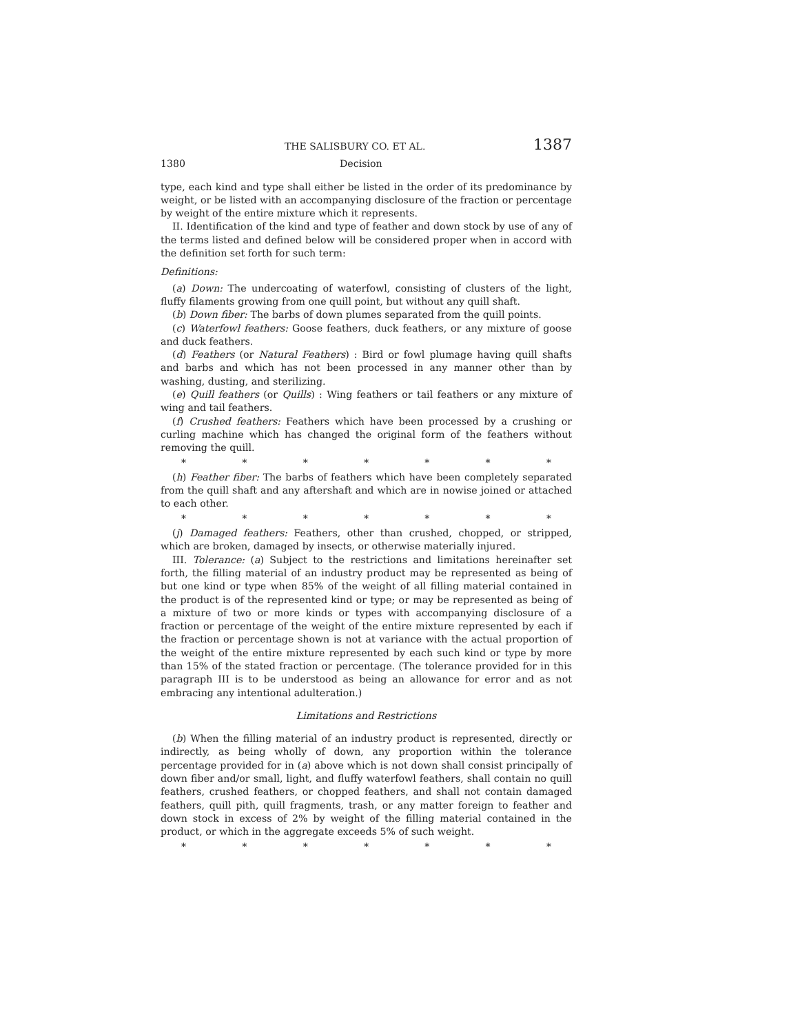THE SALISBURY CO. ET AL. 1387
1380 Decision
type, each kind and type shall either be listed in the order of its predominance by weight, or be listed with an accompanying disclosure of the fraction or percentage by weight of the entire mixture which it represents.
II. Identification of the kind and type of feather and down stock by use of any of the terms listed and defined below will be considered proper when in accord with the definition set forth for such term:
Definitions:
(a) Down: The undercoating of waterfowl, consisting of clusters of the light, fluffy filaments growing from one quill point, but without any quill shaft.
(b) Down fiber: The barbs of down plumes separated from the quill points.
(c) Waterfowl feathers: Goose feathers, duck feathers, or any mixture of goose and duck feathers.
(d) Feathers (or Natural Feathers) : Bird or fowl plumage having quill shafts and barbs and which has not been processed in any manner other than by washing, dusting, and sterilizing.
(e) Quill feathers (or Quills) : Wing feathers or tail feathers or any mixture of wing and tail feathers.
(f) Crushed feathers: Feathers which have been processed by a crushing or curling machine which has changed the original form of the feathers without removing the quill.
* * * * * * *
(h) Feather fiber: The barbs of feathers which have been completely separated from the quill shaft and any aftershaft and which are in nowise joined or attached to each other.
* * * * * * *
(j) Damaged feathers: Feathers, other than crushed, chopped, or stripped, which are broken, damaged by insects, or otherwise materially injured.
III. Tolerance: (a) Subject to the restrictions and limitations hereinafter set forth, the filling material of an industry product may be represented as being of but one kind or type when 85% of the weight of all filling material contained in the product is of the represented kind or type; or may be represented as being of a mixture of two or more kinds or types with accompanying disclosure of a fraction or percentage of the weight of the entire mixture represented by each if the fraction or percentage shown is not at variance with the actual proportion of the weight of the entire mixture represented by each such kind or type by more than 15% of the stated fraction or percentage. (The tolerance provided for in this paragraph III is to be understood as being an allowance for error and as not embracing any intentional adulteration.)
Limitations and Restrictions
(b) When the filling material of an industry product is represented, directly or indirectly, as being wholly of down, any proportion within the tolerance percentage provided for in (a) above which is not down shall consist principally of down fiber and/or small, light, and fluffy waterfowl feathers, shall contain no quill feathers, crushed feathers, or chopped feathers, and shall not contain damaged feathers, quill pith, quill fragments, trash, or any matter foreign to feather and down stock in excess of 2% by weight of the filling material contained in the product, or which in the aggregate exceeds 5% of such weight.
* * * * * * *